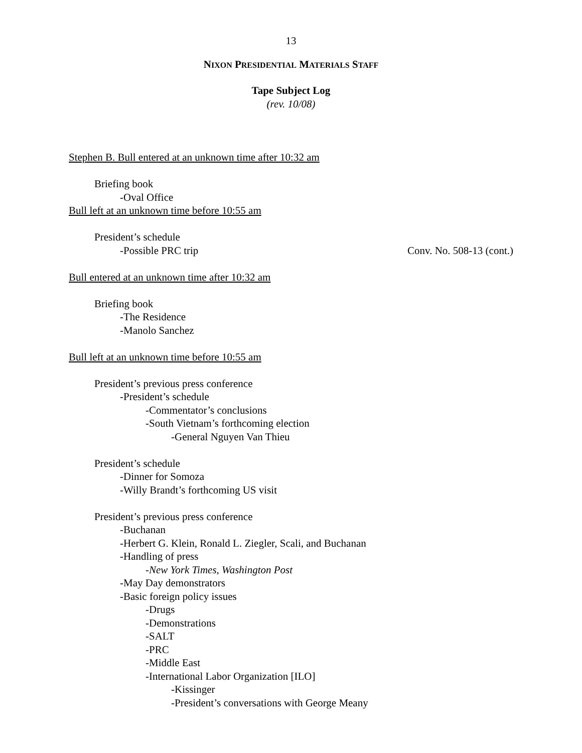13
NIXON PRESIDENTIAL MATERIALS STAFF
Tape Subject Log
(rev. 10/08)
Stephen B. Bull entered at an unknown time after 10:32 am
Briefing book
-Oval Office
Bull left at an unknown time before 10:55 am
President’s schedule
-Possible PRC trip Conv. No. 508-13 (cont.)
Bull entered at an unknown time after 10:32 am
Briefing book
-The Residence
-Manolo Sanchez
Bull left at an unknown time before 10:55 am
President’s previous press conference
-President’s schedule
-Commentator’s conclusions
-South Vietnam’s forthcoming election
-General Nguyen Van Thieu
President’s schedule
-Dinner for Somoza
-Willy Brandt’s forthcoming US visit
President’s previous press conference
-Buchanan
-Herbert G. Klein, Ronald L. Ziegler, Scali, and Buchanan
-Handling of press
-New York Times, Washington Post
-May Day demonstrators
-Basic foreign policy issues
-Drugs
-Demonstrations
-SALT
-PRC
-Middle East
-International Labor Organization [ILO]
-Kissinger
-President’s conversations with George Meany